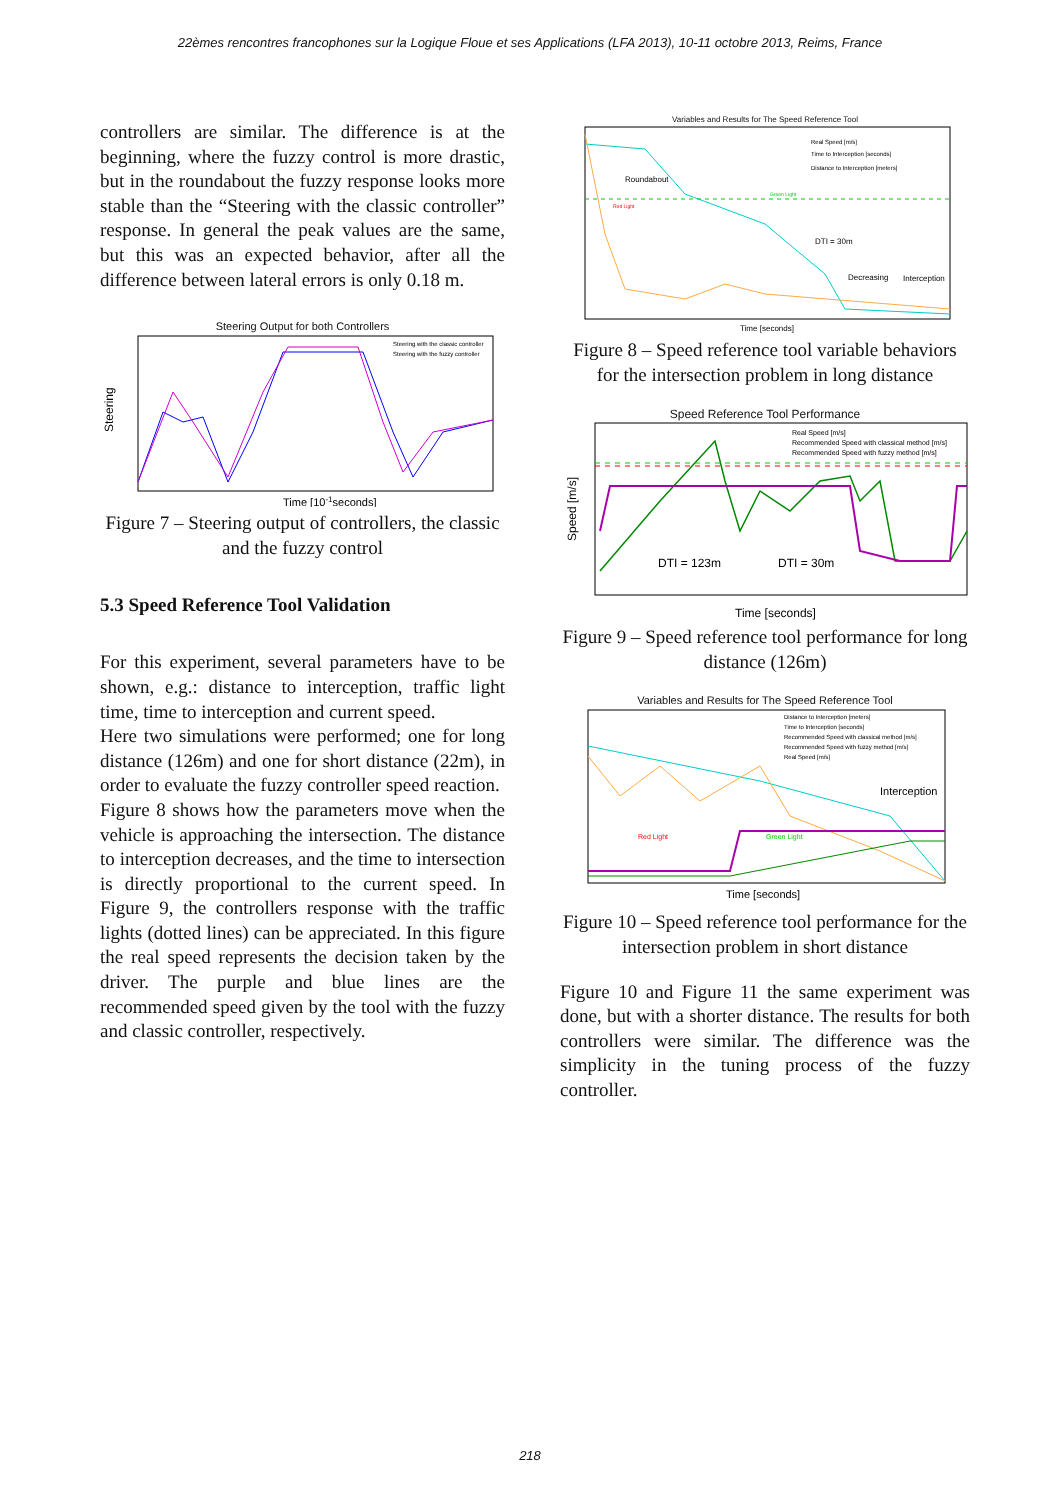22èmes rencontres francophones sur la Logique Floue et ses Applications (LFA 2013), 10-11 octobre 2013, Reims, France
controllers are similar. The difference is at the beginning, where the fuzzy control is more drastic, but in the roundabout the fuzzy response looks more stable than the “Steering with the classic controller” response. In general the peak values are the same, but this was an expected behavior, after all the difference between lateral errors is only 0.18 m.
Steering Output for both Controllers
Steering
Time [10-1seconds]
Steering with the classic controller
Steering with the fuzzy controller
Figure 7 – Steering output of controllers, the classic and the fuzzy control
5.3 Speed Reference Tool Validation
For this experiment, several parameters have to be shown, e.g.: distance to interception, traffic light time, time to interception and current speed.
Here two simulations were performed; one for long distance (126m) and one for short distance (22m), in order to evaluate the fuzzy controller speed reaction.
Figure 8 shows how the parameters move when the vehicle is approaching the intersection. The distance to interception decreases, and the time to intersection is directly proportional to the current speed. In Figure 9, the controllers response with the traffic lights (dotted lines) can be appreciated. In this figure the real speed represents the decision taken by the driver. The purple and blue lines are the recommended speed given by the tool with the fuzzy and classic controller, respectively.
Variables and Results for The Speed Reference Tool
Roundabout
Red Light
Green Light
DTI = 30m
Decreasing
Interception
Time [seconds]
Real Speed [m/s]
Time to Interception [seconds]
Distance to Interception [meters]
Figure 8 – Speed reference tool variable behaviors for the intersection problem in long distance
Speed Reference Tool Performance
Speed [m/s]
DTI = 123m
DTI = 30m
Time [seconds]
Real Speed [m/s]
Recommended Speed with classical method [m/s]
Recommended Speed with fuzzy method [m/s]
Figure 9 – Speed reference tool performance for long distance (126m)
Variables and Results for The Speed Reference Tool
Red Light
Green Light
Interception
Time [seconds]
Distance to Interception [meters]
Time to Interception [seconds]
Recommended Speed with classical method [m/s]
Recommended Speed with fuzzy method [m/s]
Real Speed [m/s]
Figure 10 – Speed reference tool performance for the intersection problem in short distance
Figure 10 and Figure 11 the same experiment was done, but with a shorter distance. The results for both controllers were similar. The difference was the simplicity in the tuning process of the fuzzy controller.
218